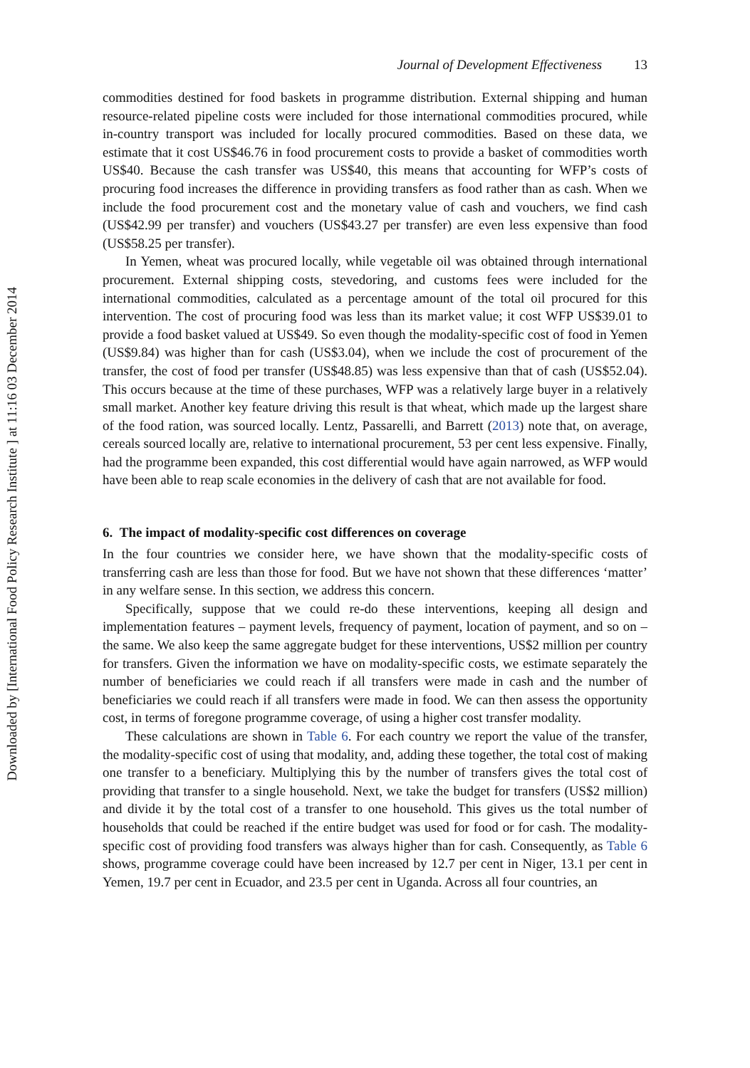Downloaded by [International Food Policy Research Institute ] at 11:16 03 December 2014
Journal of Development Effectiveness 13
commodities destined for food baskets in programme distribution. External shipping and human resource-related pipeline costs were included for those international commodities procured, while in-country transport was included for locally procured commodities. Based on these data, we estimate that it cost US$46.76 in food procurement costs to provide a basket of commodities worth US$40. Because the cash transfer was US$40, this means that accounting for WFP’s costs of procuring food increases the difference in providing transfers as food rather than as cash. When we include the food procurement cost and the monetary value of cash and vouchers, we find cash (US$42.99 per transfer) and vouchers (US$43.27 per transfer) are even less expensive than food (US$58.25 per transfer).
In Yemen, wheat was procured locally, while vegetable oil was obtained through international procurement. External shipping costs, stevedoring, and customs fees were included for the international commodities, calculated as a percentage amount of the total oil procured for this intervention. The cost of procuring food was less than its market value; it cost WFP US$39.01 to provide a food basket valued at US$49. So even though the modality-specific cost of food in Yemen (US$9.84) was higher than for cash (US$3.04), when we include the cost of procurement of the transfer, the cost of food per transfer (US$48.85) was less expensive than that of cash (US$52.04). This occurs because at the time of these purchases, WFP was a relatively large buyer in a relatively small market. Another key feature driving this result is that wheat, which made up the largest share of the food ration, was sourced locally. Lentz, Passarelli, and Barrett (2013) note that, on average, cereals sourced locally are, relative to international procurement, 53 per cent less expensive. Finally, had the programme been expanded, this cost differential would have again narrowed, as WFP would have been able to reap scale economies in the delivery of cash that are not available for food.
6. The impact of modality-specific cost differences on coverage
In the four countries we consider here, we have shown that the modality-specific costs of transferring cash are less than those for food. But we have not shown that these differences ‘matter’ in any welfare sense. In this section, we address this concern.
Specifically, suppose that we could re-do these interventions, keeping all design and implementation features – payment levels, frequency of payment, location of payment, and so on – the same. We also keep the same aggregate budget for these interventions, US$2 million per country for transfers. Given the information we have on modality-specific costs, we estimate separately the number of beneficiaries we could reach if all transfers were made in cash and the number of beneficiaries we could reach if all transfers were made in food. We can then assess the opportunity cost, in terms of foregone programme coverage, of using a higher cost transfer modality.
These calculations are shown in Table 6. For each country we report the value of the transfer, the modality-specific cost of using that modality, and, adding these together, the total cost of making one transfer to a beneficiary. Multiplying this by the number of transfers gives the total cost of providing that transfer to a single household. Next, we take the budget for transfers (US$2 million) and divide it by the total cost of a transfer to one household. This gives us the total number of households that could be reached if the entire budget was used for food or for cash. The modality-specific cost of providing food transfers was always higher than for cash. Consequently, as Table 6 shows, programme coverage could have been increased by 12.7 per cent in Niger, 13.1 per cent in Yemen, 19.7 per cent in Ecuador, and 23.5 per cent in Uganda. Across all four countries, an